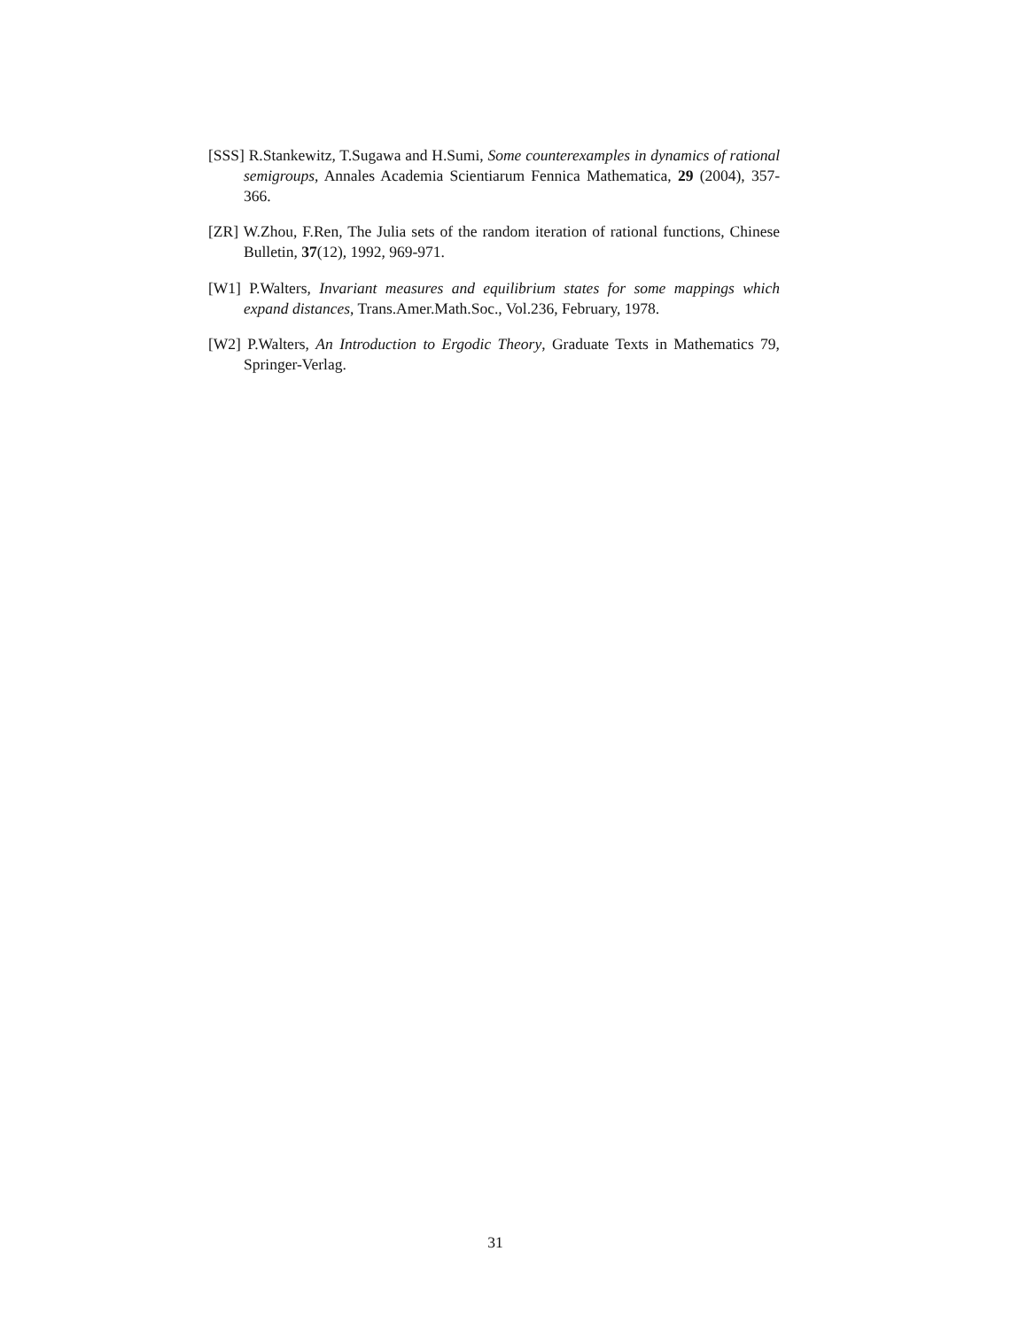[SSS] R.Stankewitz, T.Sugawa and H.Sumi, Some counterexamples in dynamics of rational semigroups, Annales Academia Scientiarum Fennica Mathematica, 29 (2004), 357-366.
[ZR] W.Zhou, F.Ren, The Julia sets of the random iteration of rational functions, Chinese Bulletin, 37(12), 1992, 969-971.
[W1] P.Walters, Invariant measures and equilibrium states for some mappings which expand distances, Trans.Amer.Math.Soc., Vol.236, February, 1978.
[W2] P.Walters, An Introduction to Ergodic Theory, Graduate Texts in Mathematics 79, Springer-Verlag.
31